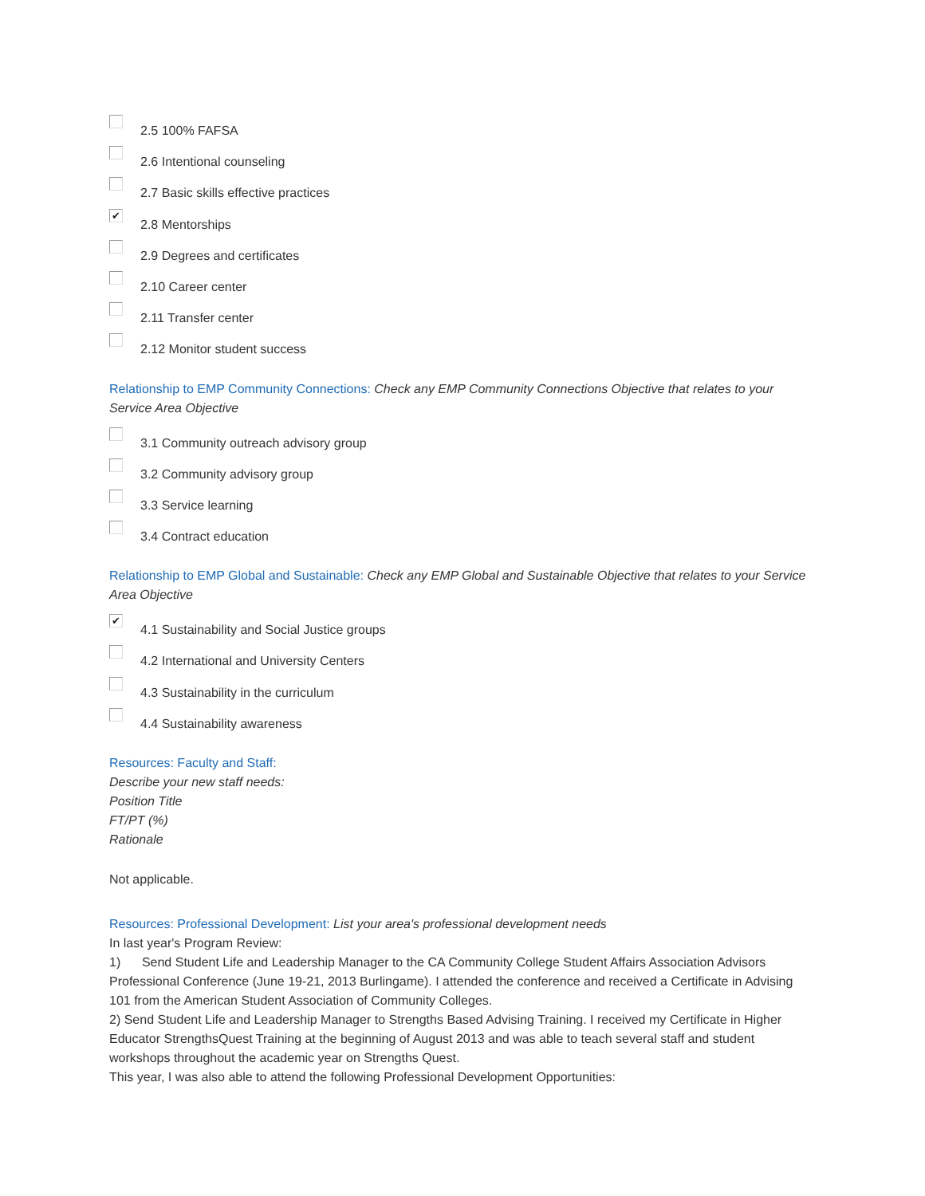2.5 100% FAFSA
2.6 Intentional counseling
2.7 Basic skills effective practices
✔
2.8 Mentorships
2.9 Degrees and certificates
2.10 Career center
2.11 Transfer center
2.12 Monitor student success
Relationship to EMP Community Connections: Check any EMP Community Connections Objective that relates to your Service Area Objective
3.1 Community outreach advisory group
3.2 Community advisory group
3.3 Service learning
3.4 Contract education
Relationship to EMP Global and Sustainable: Check any EMP Global and Sustainable Objective that relates to your Service Area Objective
✔
4.1 Sustainability and Social Justice groups
4.2 International and University Centers
4.3 Sustainability in the curriculum
4.4 Sustainability awareness
Resources: Faculty and Staff:
Describe your new staff needs:
Position Title
FT/PT (%)
Rationale
Not applicable.
Resources: Professional Development: List your area's professional development needs
In last year's Program Review:
1) Send Student Life and Leadership Manager to the CA Community College Student Affairs Association Advisors Professional Conference (June 19-21, 2013 Burlingame). I attended the conference and received a Certificate in Advising 101 from the American Student Association of Community Colleges.
2) Send Student Life and Leadership Manager to Strengths Based Advising Training. I received my Certificate in Higher Educator StrengthsQuest Training at the beginning of August 2013 and was able to teach several staff and student workshops throughout the academic year on Strengths Quest.
This year, I was also able to attend the following Professional Development Opportunities: